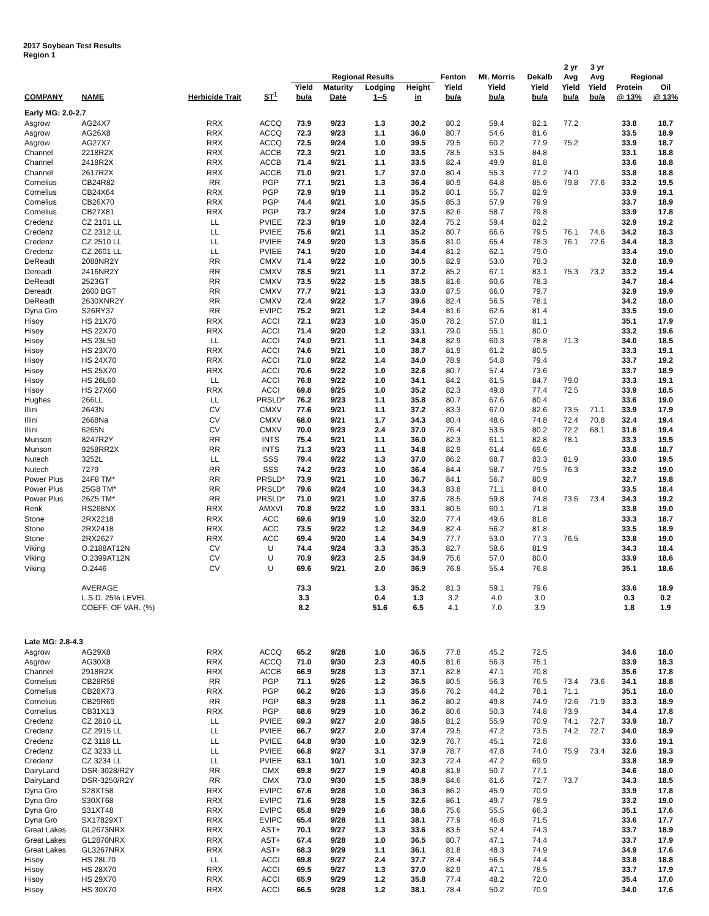2017 Soybean Test Results
Region 1
| | | | | Regional Results | | | | Fenton | Mt. Morris | Dekalb | 2 yr Avg | 3 yr Avg | Regional | |
| --- | --- | --- | --- | --- | --- | --- | --- | --- | --- | --- | --- | --- | --- | --- |
| COMPANY | NAME | Herbicide Trait | ST<sup>1</sup> | Yield bu/a | Maturity Date | Lodging 1--5 | Height in | Yield bu/a | Yield bu/a | Yield bu/a | Yield bu/a | Yield bu/a | Protein @ 13% | Oil @ 13% |
| Early MG: 2.0-2.7 | | | | | | | | | | | | | | |
| Asgrow | AG24X7 | RRX | ACCQ | 73.9 | 9/23 | 1.3 | 30.2 | 80.2 | 59.4 | 82.1 | 77.2 | | 33.8 | 18.7 |
| Asgrow | AG26X8 | RRX | ACCQ | 72.3 | 9/23 | 1.1 | 36.0 | 80.7 | 54.6 | 81.6 | | | 33.5 | 18.9 |
| Asgrow | AG27X7 | RRX | ACCQ | 72.5 | 9/24 | 1.0 | 39.5 | 79.5 | 60.2 | 77.9 | 75.2 | | 33.9 | 18.7 |
| Channel | 2218R2X | RRX | ACCB | 72.3 | 9/21 | 1.0 | 33.5 | 78.5 | 53.5 | 84.8 | | | 33.1 | 18.8 |
| Channel | 2418R2X | RRX | ACCB | 71.4 | 9/21 | 1.1 | 33.5 | 82.4 | 49.9 | 81.8 | | | 33.6 | 18.8 |
| Channel | 2617R2X | RRX | ACCB | 71.0 | 9/21 | 1.7 | 37.0 | 80.4 | 55.3 | 77.2 | 74.0 | | 33.8 | 18.8 |
| Cornelius | CB24R82 | RR | PGP | 77.1 | 9/21 | 1.3 | 36.4 | 80.9 | 64.8 | 85.6 | 79.8 | 77.6 | 33.2 | 19.5 |
| Cornelius | CB24X64 | RRX | PGP | 72.9 | 9/19 | 1.1 | 35.2 | 80.1 | 55.7 | 82.9 | | | 33.9 | 19.1 |
| Cornelius | CB26X70 | RRX | PGP | 74.4 | 9/21 | 1.0 | 35.5 | 85.3 | 57.9 | 79.9 | | | 33.7 | 18.9 |
| Cornelius | CB27X81 | RRX | PGP | 73.7 | 9/24 | 1.0 | 37.5 | 82.6 | 58.7 | 79.8 | | | 33.9 | 17.8 |
| Credenz | CZ 2101 LL | LL | PVIEE | 72.3 | 9/19 | 1.0 | 32.4 | 75.2 | 59.4 | 82.2 | | | 32.9 | 19.2 |
| Credenz | CZ 2312 LL | LL | PVIEE | 75.6 | 9/21 | 1.1 | 35.2 | 80.7 | 66.6 | 79.5 | 76.1 | 74.6 | 34.2 | 18.3 |
| Credenz | CZ 2510 LL | LL | PVIEE | 74.9 | 9/20 | 1.3 | 35.6 | 81.0 | 65.4 | 78.3 | 76.1 | 72.6 | 34.4 | 18.3 |
| Credenz | CZ 2601 LL | LL | PVIEE | 74.1 | 9/20 | 1.0 | 34.4 | 81.2 | 62.1 | 79.0 | | | 33.4 | 19.0 |
| DeReadt | 2088NR2Y | RR | CMXV | 71.4 | 9/22 | 1.0 | 30.5 | 82.9 | 53.0 | 78.3 | | | 32.8 | 18.9 |
| Dereadt | 2416NR2Y | RR | CMXV | 78.5 | 9/21 | 1.1 | 37.2 | 85.2 | 67.1 | 83.1 | 75.3 | 73.2 | 33.2 | 19.4 |
| DeReadt | 2523GT | RR | CMXV | 73.5 | 9/22 | 1.5 | 38.5 | 81.6 | 60.6 | 78.3 | | | 34.7 | 18.4 |
| Dereadt | 2600 BGT | RR | CMXV | 77.7 | 9/21 | 1.3 | 33.0 | 87.5 | 66.0 | 79.7 | | | 32.9 | 19.9 |
| DeReadt | 2630XNR2Y | RR | CMXV | 72.4 | 9/22 | 1.7 | 39.6 | 82.4 | 56.5 | 78.1 | | | 34.2 | 18.0 |
| Dyna Gro | S26RY37 | RR | EVIPC | 75.2 | 9/21 | 1.2 | 34.4 | 81.6 | 62.6 | 81.4 | | | 33.5 | 19.0 |
| Hisoy | HS 21X70 | RRX | ACCI | 72.1 | 9/23 | 1.0 | 35.0 | 78.2 | 57.0 | 81.1 | | | 35.1 | 17.9 |
| Hisoy | HS 22X70 | RRX | ACCI | 71.4 | 9/20 | 1.2 | 33.1 | 79.0 | 55.1 | 80.0 | | | 33.2 | 19.6 |
| Hisoy | HS 23L50 | LL | ACCI | 74.0 | 9/21 | 1.1 | 34.8 | 82.9 | 60.3 | 78.8 | 71.3 | | 34.0 | 18.5 |
| Hisoy | HS 23X70 | RRX | ACCI | 74.6 | 9/21 | 1.0 | 38.7 | 81.9 | 61.2 | 80.5 | | | 33.3 | 19.1 |
| Hisoy | HS 24X70 | RRX | ACCI | 71.0 | 9/22 | 1.4 | 34.0 | 78.9 | 54.8 | 79.4 | | | 33.7 | 19.2 |
| Hisoy | HS 25X70 | RRX | ACCI | 70.6 | 9/22 | 1.0 | 32.6 | 80.7 | 57.4 | 73.6 | | | 33.7 | 18.9 |
| Hisoy | HS 26L60 | LL | ACCI | 76.8 | 9/22 | 1.0 | 34.1 | 84.2 | 61.5 | 84.7 | 79.0 | | 33.3 | 19.1 |
| Hisoy | HS 27X60 | RRX | ACCI | 69.8 | 9/25 | 1.0 | 35.2 | 82.3 | 49.8 | 77.4 | 72.5 | | 33.9 | 18.5 |
| Hughes | 266LL | LL | PRSLD* | 76.2 | 9/23 | 1.1 | 35.8 | 80.7 | 67.6 | 80.4 | | | 33.6 | 19.0 |
| Illini | 2643N | CV | CMXV | 77.6 | 9/21 | 1.1 | 37.2 | 83.3 | 67.0 | 82.6 | 73.5 | 71.1 | 33.9 | 17.9 |
| Illini | 2668Na | CV | CMXV | 68.0 | 9/21 | 1.7 | 34.3 | 80.4 | 48.6 | 74.8 | 72.4 | 70.8 | 32.4 | 19.4 |
| Illini | 6265N | CV | CMXV | 70.0 | 9/23 | 2.4 | 37.0 | 76.4 | 53.5 | 80.2 | 72.2 | 68.1 | 31.8 | 19.4 |
| Munson | 8247R2Y | RR | INTS | 75.4 | 9/21 | 1.1 | 36.0 | 82.3 | 61.1 | 82.8 | 78.1 | | 33.3 | 19.5 |
| Munson | 9258RR2X | RR | INTS | 71.3 | 9/23 | 1.1 | 34.8 | 82.9 | 61.4 | 69.6 | | | 33.8 | 18.7 |
| Nutech | 3252L | LL | SSS | 79.4 | 9/22 | 1.3 | 37.0 | 86.2 | 68.7 | 83.3 | 81.9 | | 33.0 | 19.5 |
| Nutech | 7279 | RR | SSS | 74.2 | 9/23 | 1.0 | 36.4 | 84.4 | 58.7 | 79.5 | 76.3 | | 33.2 | 19.0 |
| Power Plus | 24F8 TM* | RR | PRSLD* | 73.9 | 9/21 | 1.0 | 36.7 | 84.1 | 56.7 | 80.9 | | | 32.7 | 19.8 |
| Power Plus | 25G8 TM* | RR | PRSLD* | 79.6 | 9/24 | 1.0 | 34.3 | 83.8 | 71.1 | 84.0 | | | 33.5 | 18.4 |
| Power Plus | 26Z5 TM* | RR | PRSLD* | 71.0 | 9/21 | 1.0 | 37.6 | 78.5 | 59.8 | 74.8 | 73.6 | 73.4 | 34.3 | 19.2 |
| Renk | RS268NX | RRX | AMXVI | 70.8 | 9/22 | 1.0 | 33.1 | 80.5 | 60.1 | 71.8 | | | 33.8 | 19.0 |
| Stone | 2RX2218 | RRX | ACC | 69.6 | 9/19 | 1.0 | 32.0 | 77.4 | 49.6 | 81.8 | | | 33.3 | 18.7 |
| Stone | 2RX2418 | RRX | ACC | 73.5 | 9/22 | 1.2 | 34.9 | 82.4 | 56.2 | 81.8 | | | 33.5 | 18.9 |
| Stone | 2RX2627 | RRX | ACC | 69.4 | 9/20 | 1.4 | 34.9 | 77.7 | 53.0 | 77.3 | 76.5 | | 33.8 | 19.0 |
| Viking | O.2188AT12N | CV | U | 74.4 | 9/24 | 3.3 | 35.3 | 82.7 | 58.6 | 81.9 | | | 34.3 | 18.4 |
| Viking | O.2399AT12N | CV | U | 70.9 | 9/23 | 2.5 | 34.9 | 75.6 | 57.0 | 80.0 | | | 33.9 | 18.6 |
| Viking | O.2446 | CV | U | 69.6 | 9/21 | 2.0 | 36.9 | 76.8 | 55.4 | 76.8 | | | 35.1 | 18.6 |
| | AVERAGE | | | 73.3 | | 1.3 | 35.2 | 81.3 | 59.1 | 79.6 | | | 33.6 | 18.9 |
| | L.S.D. 25% LEVEL | | | 3.3 | | 0.4 | 1.3 | 3.2 | 4.0 | 3.0 | | | 0.3 | 0.2 |
| | COEFF. OF VAR. (%) | | | 8.2 | | 51.6 | 6.5 | 4.1 | 7.0 | 3.9 | | | 1.8 | 1.9 |
| Late MG: 2.8-4.3 | | | | | | | | | | | | | | |
| Asgrow | AG29X8 | RRX | ACCQ | 65.2 | 9/28 | 1.0 | 36.5 | 77.8 | 45.2 | 72.5 | | | 34.6 | 18.0 |
| Asgrow | AG30X8 | RRX | ACCQ | 71.0 | 9/30 | 2.3 | 40.5 | 81.6 | 56.3 | 75.1 | | | 33.9 | 18.3 |
| Channel | 2918R2X | RRX | ACCB | 66.9 | 9/28 | 1.3 | 37.1 | 82.8 | 47.1 | 70.8 | | | 35.6 | 17.8 |
| Cornelius | CB28R58 | RR | PGP | 71.1 | 9/26 | 1.2 | 36.5 | 80.5 | 56.3 | 76.5 | 73.4 | 73.6 | 34.1 | 18.8 |
| Cornelius | CB28X73 | RRX | PGP | 66.2 | 9/26 | 1.3 | 35.6 | 76.2 | 44.2 | 78.1 | 71.1 | | 35.1 | 18.0 |
| Cornelius | CB29R69 | RR | PGP | 68.3 | 9/28 | 1.1 | 36.2 | 80.2 | 49.8 | 74.9 | 72.6 | 71.9 | 33.3 | 18.9 |
| Cornelius | CB31X13 | RRX | PGP | 68.6 | 9/29 | 1.0 | 36.2 | 80.6 | 50.3 | 74.8 | 73.9 | | 34.4 | 17.8 |
| Credenz | CZ 2810 LL | LL | PVIEE | 69.3 | 9/27 | 2.0 | 38.5 | 81.2 | 55.9 | 70.9 | 74.1 | 72.7 | 33.9 | 18.7 |
| Credenz | CZ 2915 LL | LL | PVIEE | 66.7 | 9/27 | 2.0 | 37.4 | 79.5 | 47.2 | 73.5 | 74.2 | 72.7 | 34.0 | 18.9 |
| Credenz | CZ 3118 LL | LL | PVIEE | 64.8 | 9/30 | 1.0 | 32.9 | 76.7 | 45.1 | 72.8 | | | 33.6 | 19.1 |
| Credenz | CZ 3233 LL | LL | PVIEE | 66.8 | 9/27 | 3.1 | 37.9 | 78.7 | 47.8 | 74.0 | 75.9 | 73.4 | 32.6 | 19.3 |
| Credenz | CZ 3234 LL | LL | PVIEE | 63.1 | 10/1 | 1.0 | 32.3 | 72.4 | 47.2 | 69.9 | | | 33.8 | 18.9 |
| DairyLand | DSR-3028/R2Y | RR | CMX | 69.8 | 9/27 | 1.9 | 40.8 | 81.8 | 50.7 | 77.1 | | | 34.6 | 18.0 |
| DairyLand | DSR-3250/R2Y | RR | CMX | 73.0 | 9/30 | 1.5 | 38.9 | 84.6 | 61.6 | 72.7 | 73.7 | | 34.3 | 18.5 |
| Dyna Gro | S28XT58 | RRX | EVIPC | 67.6 | 9/28 | 1.0 | 36.3 | 86.2 | 45.9 | 70.9 | | | 33.9 | 17.8 |
| Dyna Gro | S30XT68 | RRX | EVIPC | 71.6 | 9/28 | 1.5 | 32.6 | 86.1 | 49.7 | 78.9 | | | 33.2 | 19.0 |
| Dyna Gro | S31XT48 | RRX | EVIPC | 65.8 | 9/29 | 1.6 | 38.6 | 75.6 | 55.5 | 66.3 | | | 35.1 | 17.6 |
| Dyna Gro | SX17829XT | RRX | EVIPC | 65.4 | 9/28 | 1.1 | 38.1 | 77.9 | 46.8 | 71.5 | | | 33.6 | 17.7 |
| Great Lakes | GL2673NRX | RRX | AST+ | 70.1 | 9/27 | 1.3 | 33.6 | 83.5 | 52.4 | 74.3 | | | 33.7 | 18.9 |
| Great Lakes | GL2870NRX | RRX | AST+ | 67.4 | 9/28 | 1.0 | 36.5 | 80.7 | 47.1 | 74.4 | | | 33.7 | 17.9 |
| Great Lakes | GL3267NRX | RRX | AST+ | 68.3 | 9/29 | 1.1 | 36.1 | 81.8 | 48.3 | 74.9 | | | 34.9 | 17.6 |
| Hisoy | HS 28L70 | LL | ACCI | 69.8 | 9/27 | 2.4 | 37.7 | 78.4 | 56.5 | 74.4 | | | 33.8 | 18.8 |
| Hisoy | HS 28X70 | RRX | ACCI | 69.5 | 9/27 | 1.3 | 37.0 | 82.9 | 47.1 | 78.5 | | | 33.7 | 17.9 |
| Hisoy | HS 29X70 | RRX | ACCI | 65.9 | 9/29 | 1.2 | 35.8 | 77.4 | 48.2 | 72.0 | | | 35.4 | 17.0 |
| Hisoy | HS 30X70 | RRX | ACCI | 66.5 | 9/28 | 1.2 | 38.1 | 78.4 | 50.2 | 70.9 | | | 34.0 | 17.6 |